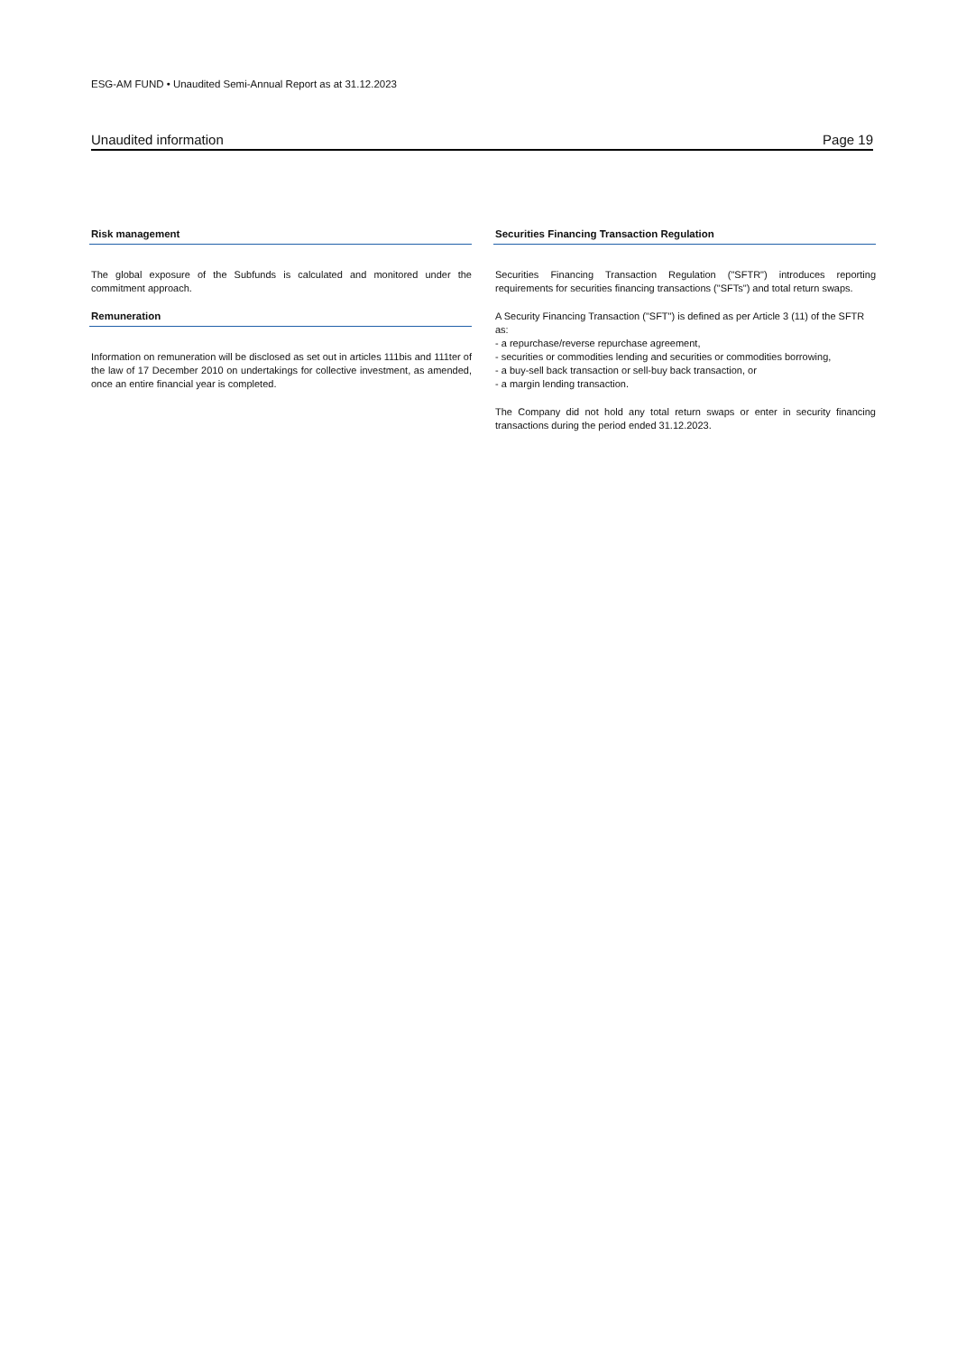ESG-AM FUND • Unaudited Semi-Annual Report as at 31.12.2023
Unaudited information Page 19
Risk management
The global exposure of the Subfunds is calculated and monitored under the commitment approach.
Remuneration
Information on remuneration will be disclosed as set out in articles 111bis and 111ter of the law of 17 December 2010 on undertakings for collective investment, as amended, once an entire financial year is completed.
Securities Financing Transaction Regulation
Securities Financing Transaction Regulation ("SFTR") introduces reporting requirements for securities financing transactions ("SFTs") and total return swaps.
A Security Financing Transaction ("SFT") is defined as per Article 3 (11) of the SFTR as:
- a repurchase/reverse repurchase agreement,
- securities or commodities lending and securities or commodities borrowing,
- a buy-sell back transaction or sell-buy back transaction, or
- a margin lending transaction.
The Company did not hold any total return swaps or enter in security financing transactions during the period ended 31.12.2023.